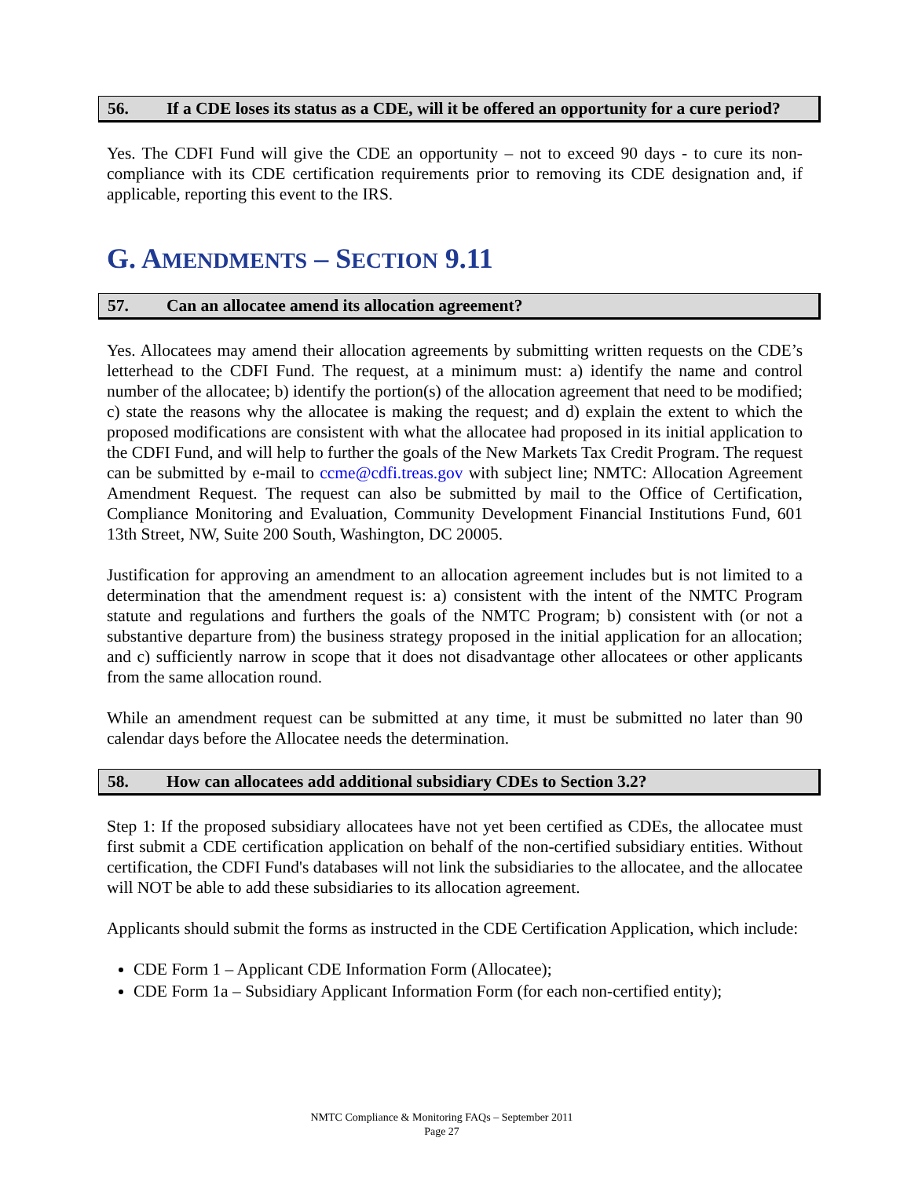56. If a CDE loses its status as a CDE, will it be offered an opportunity for a cure period?
Yes. The CDFI Fund will give the CDE an opportunity – not to exceed 90 days - to cure its non-compliance with its CDE certification requirements prior to removing its CDE designation and, if applicable, reporting this event to the IRS.
G. AMENDMENTS – SECTION 9.11
57. Can an allocatee amend its allocation agreement?
Yes. Allocatees may amend their allocation agreements by submitting written requests on the CDE’s letterhead to the CDFI Fund. The request, at a minimum must: a) identify the name and control number of the allocatee; b) identify the portion(s) of the allocation agreement that need to be modified; c) state the reasons why the allocatee is making the request; and d) explain the extent to which the proposed modifications are consistent with what the allocatee had proposed in its initial application to the CDFI Fund, and will help to further the goals of the New Markets Tax Credit Program. The request can be submitted by e-mail to ccme@cdfi.treas.gov with subject line; NMTC: Allocation Agreement Amendment Request. The request can also be submitted by mail to the Office of Certification, Compliance Monitoring and Evaluation, Community Development Financial Institutions Fund, 601 13th Street, NW, Suite 200 South, Washington, DC 20005.
Justification for approving an amendment to an allocation agreement includes but is not limited to a determination that the amendment request is: a) consistent with the intent of the NMTC Program statute and regulations and furthers the goals of the NMTC Program; b) consistent with (or not a substantive departure from) the business strategy proposed in the initial application for an allocation; and c) sufficiently narrow in scope that it does not disadvantage other allocatees or other applicants from the same allocation round.
While an amendment request can be submitted at any time, it must be submitted no later than 90 calendar days before the Allocatee needs the determination.
58. How can allocatees add additional subsidiary CDEs to Section 3.2?
Step 1: If the proposed subsidiary allocatees have not yet been certified as CDEs, the allocatee must first submit a CDE certification application on behalf of the non-certified subsidiary entities. Without certification, the CDFI Fund's databases will not link the subsidiaries to the allocatee, and the allocatee will NOT be able to add these subsidiaries to its allocation agreement.
Applicants should submit the forms as instructed in the CDE Certification Application, which include:
CDE Form 1 – Applicant CDE Information Form (Allocatee);
CDE Form 1a – Subsidiary Applicant Information Form (for each non-certified entity);
NMTC Compliance & Monitoring FAQs – September 2011
Page 27